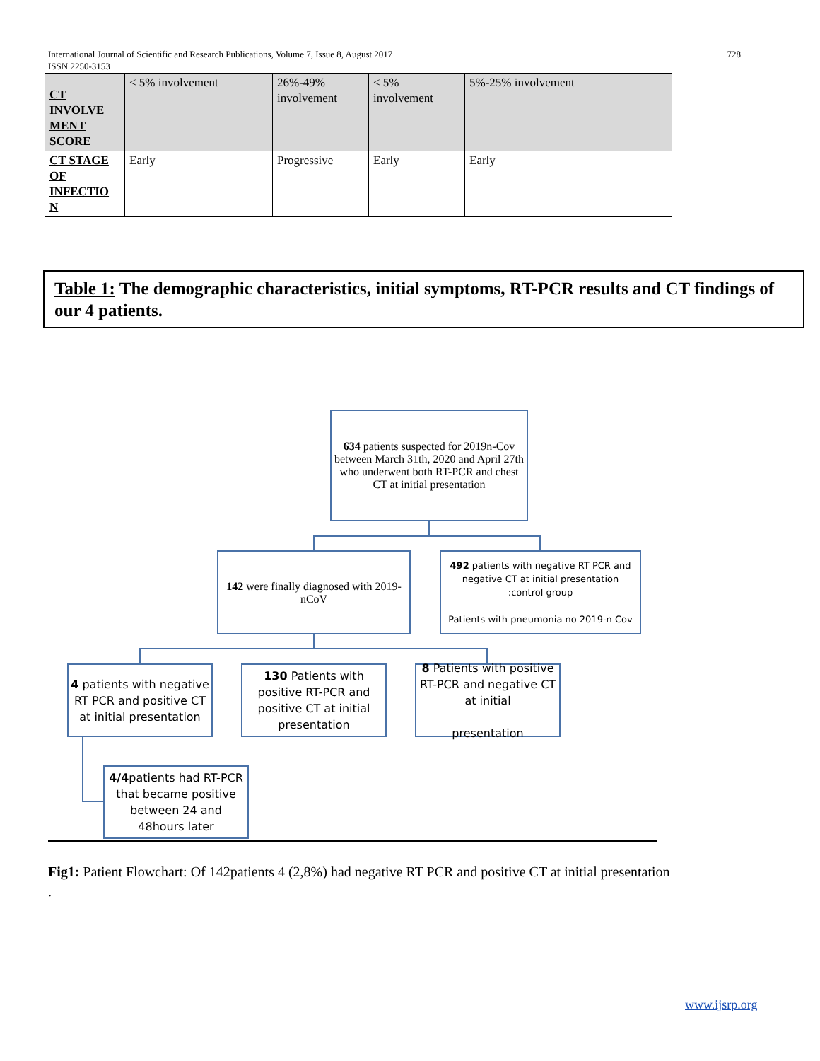International Journal of Scientific and Research Publications, Volume 7, Issue 8, August 2017
ISSN 2250-3153
728
| CT INVOLVE MENT SCORE | < 5% involvement | 26%-49% involvement | < 5% involvement | 5%-25% involvement |
| CT STAGE OF INFECTIO N | Early | Progressive | Early | Early |
Table 1: The demographic characteristics, initial symptoms, RT-PCR results and CT findings of our 4 patients.
634 patients suspected for 2019n-Cov between March 31th, 2020 and April 27th who underwent both RT-PCR and chest CT at initial presentation
142 were finally diagnosed with 2019-nCoV
492 patients with negative RT PCR and negative CT at initial presentation :control group
Patients with pneumonia no 2019-n Cov
4 patients with negative RT PCR and positive CT at initial presentation
130 Patients with positive RT-PCR and positive CT at initial presentation
8 Patients with positive RT-PCR and negative CT at initial
presentation
4/4patients had RT-PCR that became positive between 24 and 48hours later
Fig1: Patient Flowchart: Of 142patients 4 (2,8%) had negative RT PCR and positive CT at initial presentation
.
www.ijsrp.org